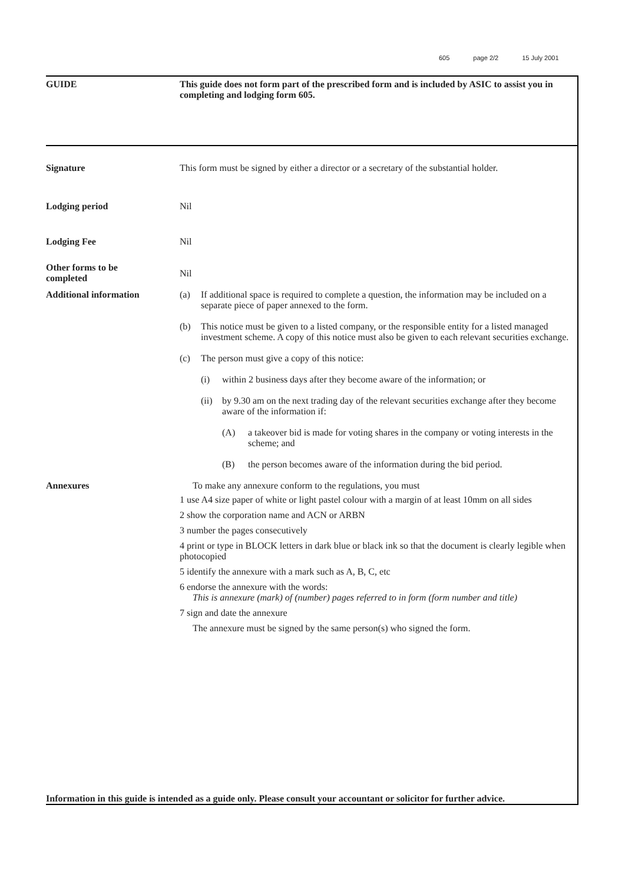605 page 2/2 15 July 2001
GUIDE This guide does not form part of the prescribed form and is included by ASIC to assist you in completing and lodging form 605.
Signature This form must be signed by either a director or a secretary of the substantial holder.
Lodging period Nil
Lodging Fee Nil
Other forms to be
completed
Nil
Additional information (a) If additional space is required to complete a question, the information may be included on a separate piece of paper annexed to the form.
(b) This notice must be given to a listed company, or the responsible entity for a listed managed investment scheme. A copy of this notice must also be given to each relevant securities exchange.
(c) The person must give a copy of this notice:
(i) within 2 business days after they become aware of the information; or
(ii) by 9.30 am on the next trading day of the relevant securities exchange after they become aware of the information if:
(A) a takeover bid is made for voting shares in the company or voting interests in the scheme; and
(B) the person becomes aware of the information during the bid period.
Annexures To make any annexure conform to the regulations, you must
1 use A4 size paper of white or light pastel colour with a margin of at least 10mm on all sides
2 show the corporation name and ACN or ARBN
3 number the pages consecutively
4 print or type in BLOCK letters in dark blue or black ink so that the document is clearly legible when photocopied
5 identify the annexure with a mark such as A, B, C, etc
6 endorse the annexure with the words:
This is annexure (mark) of (number) pages referred to in form (form number and title)
7 sign and date the annexure
The annexure must be signed by the same person(s) who signed the form.
Information in this guide is intended as a guide only. Please consult your accountant or solicitor for further advice.